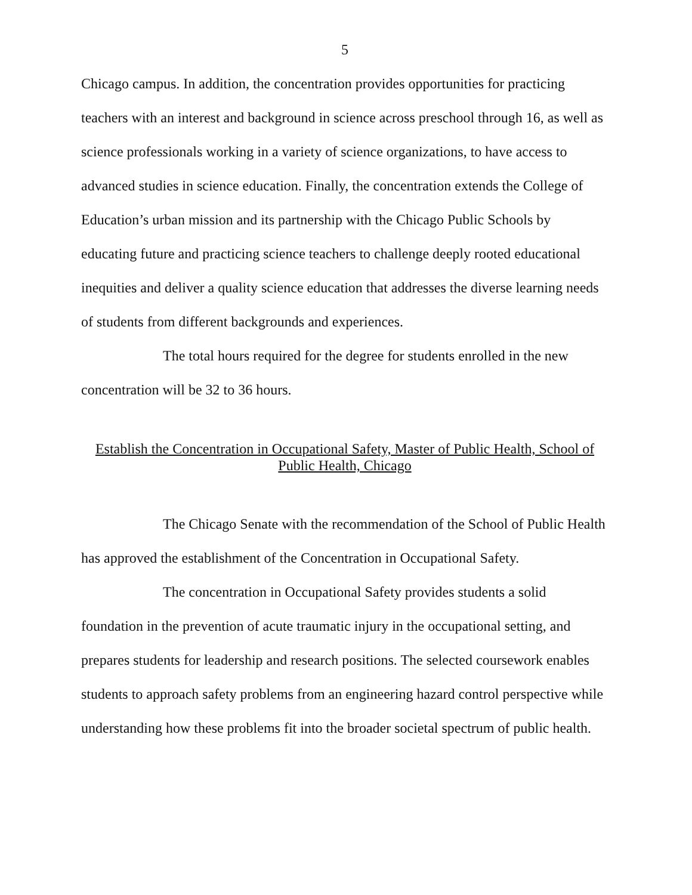5
Chicago campus. In addition, the concentration provides opportunities for practicing teachers with an interest and background in science across preschool through 16, as well as science professionals working in a variety of science organizations, to have access to advanced studies in science education. Finally, the concentration extends the College of Education’s urban mission and its partnership with the Chicago Public Schools by educating future and practicing science teachers to challenge deeply rooted educational inequities and deliver a quality science education that addresses the diverse learning needs of students from different backgrounds and experiences.
The total hours required for the degree for students enrolled in the new concentration will be 32 to 36 hours.
Establish the Concentration in Occupational Safety, Master of Public Health, School of Public Health, Chicago
The Chicago Senate with the recommendation of the School of Public Health has approved the establishment of the Concentration in Occupational Safety.
The concentration in Occupational Safety provides students a solid foundation in the prevention of acute traumatic injury in the occupational setting, and prepares students for leadership and research positions. The selected coursework enables students to approach safety problems from an engineering hazard control perspective while understanding how these problems fit into the broader societal spectrum of public health.